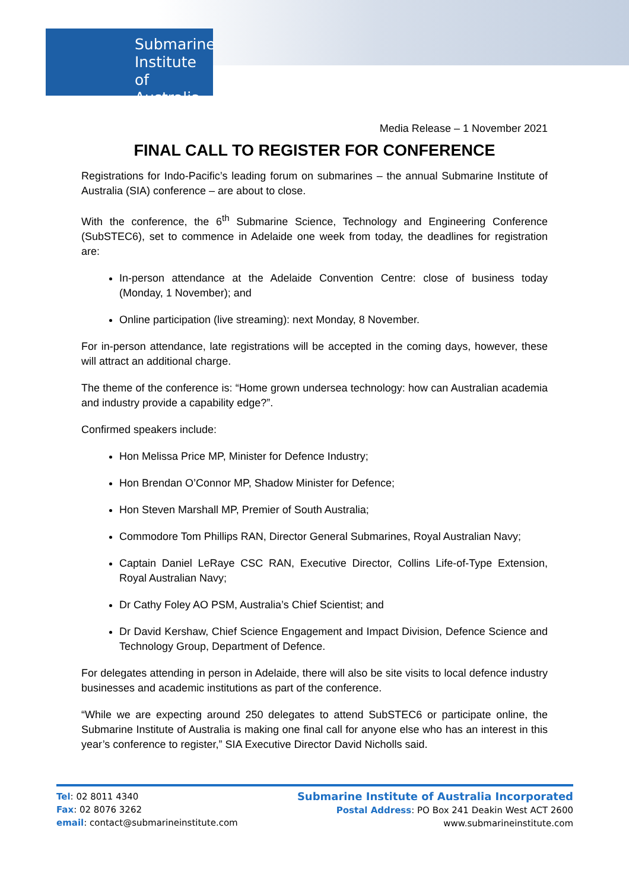Submarine
Institute of
Australia
Media Release – 1 November 2021
FINAL CALL TO REGISTER FOR CONFERENCE
Registrations for Indo-Pacific’s leading forum on submarines – the annual Submarine Institute of Australia (SIA) conference – are about to close.
With the conference, the 6<sup>th</sup> Submarine Science, Technology and Engineering Conference (SubSTEC6), set to commence in Adelaide one week from today, the deadlines for registration are:
In-person attendance at the Adelaide Convention Centre: close of business today (Monday, 1 November); and
Online participation (live streaming): next Monday, 8 November.
For in-person attendance, late registrations will be accepted in the coming days, however, these will attract an additional charge.
The theme of the conference is: “Home grown undersea technology: how can Australian academia and industry provide a capability edge?”.
Confirmed speakers include:
Hon Melissa Price MP, Minister for Defence Industry;
Hon Brendan O’Connor MP, Shadow Minister for Defence;
Hon Steven Marshall MP, Premier of South Australia;
Commodore Tom Phillips RAN, Director General Submarines, Royal Australian Navy;
Captain Daniel LeRaye CSC RAN, Executive Director, Collins Life-of-Type Extension, Royal Australian Navy;
Dr Cathy Foley AO PSM, Australia’s Chief Scientist; and
Dr David Kershaw, Chief Science Engagement and Impact Division, Defence Science and Technology Group, Department of Defence.
For delegates attending in person in Adelaide, there will also be site visits to local defence industry businesses and academic institutions as part of the conference.
“While we are expecting around 250 delegates to attend SubSTEC6 or participate online, the Submarine Institute of Australia is making one final call for anyone else who has an interest in this year’s conference to register,” SIA Executive Director David Nicholls said.
Tel: 02 8011 4340
Fax: 02 8076 3262
email: contact@submarineinstitute.com
Submarine Institute of Australia Incorporated
Postal Address: PO Box 241 Deakin West ACT 2600
www.submarineinstitute.com